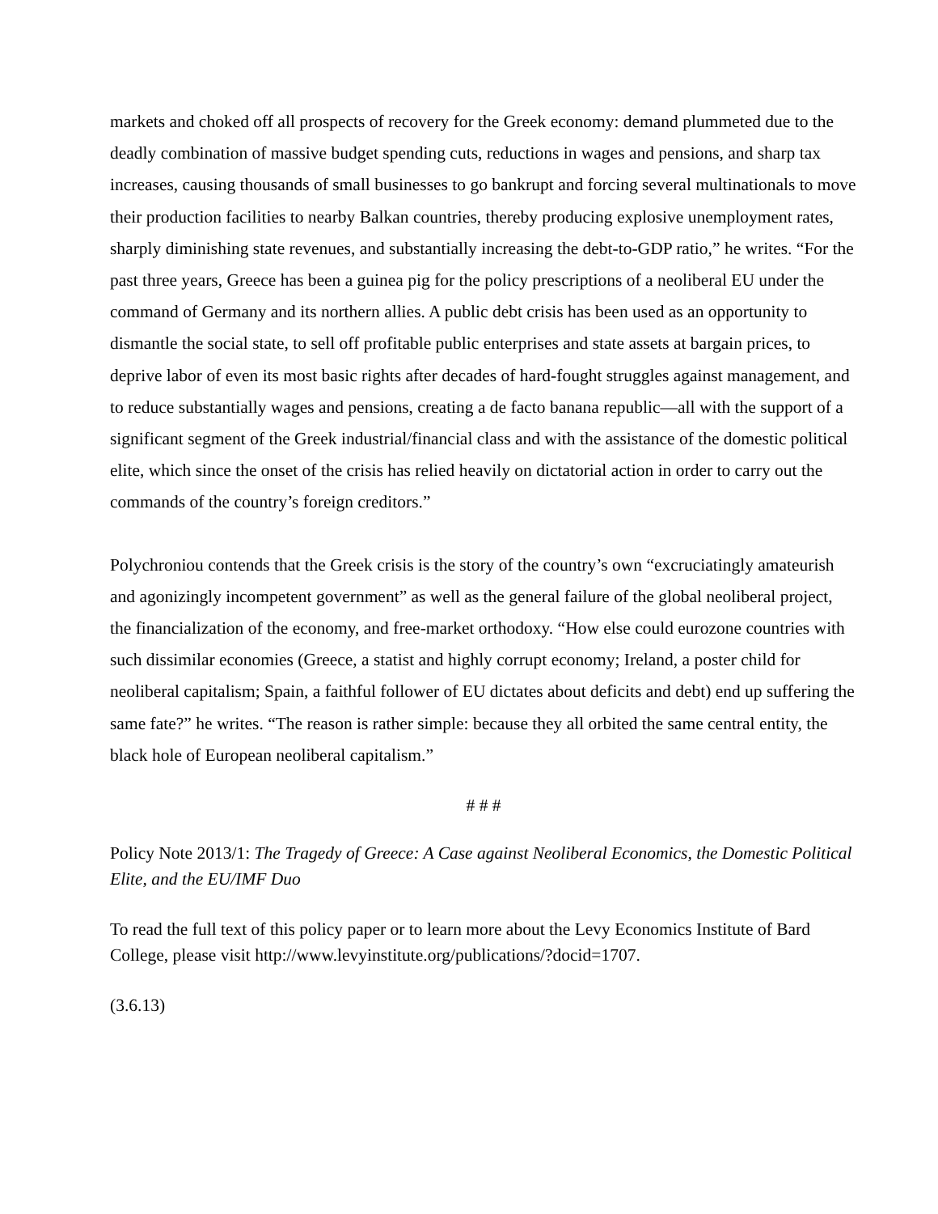markets and choked off all prospects of recovery for the Greek economy: demand plummeted due to the deadly combination of massive budget spending cuts, reductions in wages and pensions, and sharp tax increases, causing thousands of small businesses to go bankrupt and forcing several multinationals to move their production facilities to nearby Balkan countries, thereby producing explosive unemployment rates, sharply diminishing state revenues, and substantially increasing the debt-to-GDP ratio,” he writes. “For the past three years, Greece has been a guinea pig for the policy prescriptions of a neoliberal EU under the command of Germany and its northern allies. A public debt crisis has been used as an opportunity to dismantle the social state, to sell off profitable public enterprises and state assets at bargain prices, to deprive labor of even its most basic rights after decades of hard-fought struggles against management, and to reduce substantially wages and pensions, creating a de facto banana republic—all with the support of a significant segment of the Greek industrial/financial class and with the assistance of the domestic political elite, which since the onset of the crisis has relied heavily on dictatorial action in order to carry out the commands of the country’s foreign creditors.”
Polychroniou contends that the Greek crisis is the story of the country’s own “excruciatingly amateurish and agonizingly incompetent government” as well as the general failure of the global neoliberal project, the financialization of the economy, and free-market orthodoxy. “How else could eurozone countries with such dissimilar economies (Greece, a statist and highly corrupt economy; Ireland, a poster child for neoliberal capitalism; Spain, a faithful follower of EU dictates about deficits and debt) end up suffering the same fate?” he writes. “The reason is rather simple: because they all orbited the same central entity, the black hole of European neoliberal capitalism.”
# # #
Policy Note 2013/1: The Tragedy of Greece: A Case against Neoliberal Economics, the Domestic Political Elite, and the EU/IMF Duo
To read the full text of this policy paper or to learn more about the Levy Economics Institute of Bard College, please visit http://www.levyinstitute.org/publications/?docid=1707.
(3.6.13)